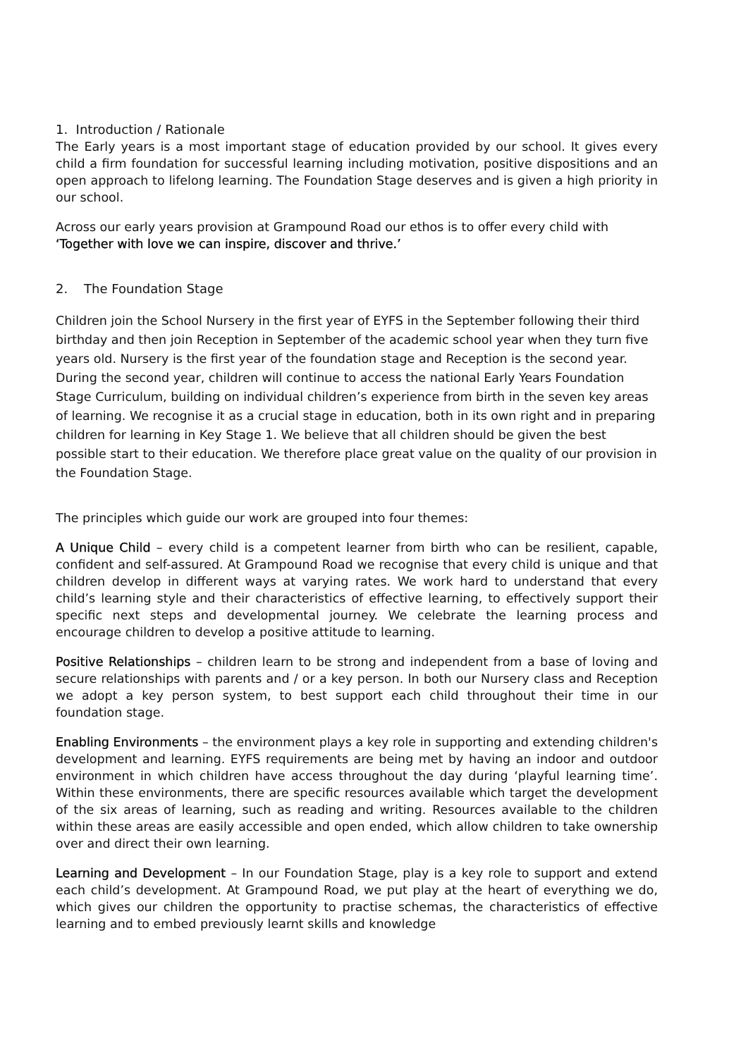1. Introduction / Rationale
The Early years is a most important stage of education provided by our school. It gives every child a firm foundation for successful learning including motivation, positive dispositions and an open approach to lifelong learning. The Foundation Stage deserves and is given a high priority in our school.
Across our early years provision at Grampound Road our ethos is to offer every child with
‘Together with love we can inspire, discover and thrive.’
2. The Foundation Stage
Children join the School Nursery in the first year of EYFS in the September following their third birthday and then join Reception in September of the academic school year when they turn five years old. Nursery is the first year of the foundation stage and Reception is the second year. During the second year, children will continue to access the national Early Years Foundation Stage Curriculum, building on individual children’s experience from birth in the seven key areas of learning. We recognise it as a crucial stage in education, both in its own right and in preparing children for learning in Key Stage 1. We believe that all children should be given the best possible start to their education. We therefore place great value on the quality of our provision in the Foundation Stage.
The principles which guide our work are grouped into four themes:
A Unique Child – every child is a competent learner from birth who can be resilient, capable, confident and self-assured. At Grampound Road we recognise that every child is unique and that children develop in different ways at varying rates. We work hard to understand that every child’s learning style and their characteristics of effective learning, to effectively support their specific next steps and developmental journey. We celebrate the learning process and encourage children to develop a positive attitude to learning.
Positive Relationships – children learn to be strong and independent from a base of loving and secure relationships with parents and / or a key person. In both our Nursery class and Reception we adopt a key person system, to best support each child throughout their time in our foundation stage.
Enabling Environments – the environment plays a key role in supporting and extending children's development and learning. EYFS requirements are being met by having an indoor and outdoor environment in which children have access throughout the day during ‘playful learning time’. Within these environments, there are specific resources available which target the development of the six areas of learning, such as reading and writing. Resources available to the children within these areas are easily accessible and open ended, which allow children to take ownership over and direct their own learning.
Learning and Development – In our Foundation Stage, play is a key role to support and extend each child’s development. At Grampound Road, we put play at the heart of everything we do, which gives our children the opportunity to practise schemas, the characteristics of effective learning and to embed previously learnt skills and knowledge